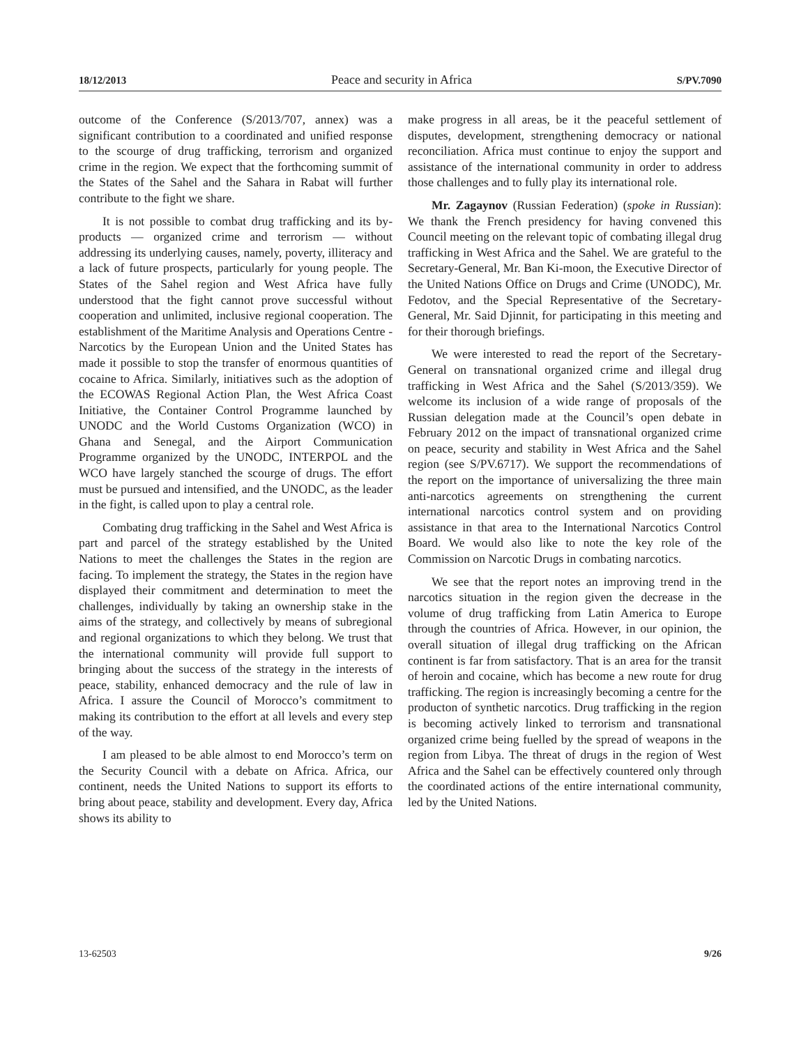18/12/2013 Peace and security in Africa S/PV.7090
outcome of the Conference (S/2013/707, annex) was a significant contribution to a coordinated and unified response to the scourge of drug trafficking, terrorism and organized crime in the region. We expect that the forthcoming summit of the States of the Sahel and the Sahara in Rabat will further contribute to the fight we share.
It is not possible to combat drug trafficking and its by-products — organized crime and terrorism — without addressing its underlying causes, namely, poverty, illiteracy and a lack of future prospects, particularly for young people. The States of the Sahel region and West Africa have fully understood that the fight cannot prove successful without cooperation and unlimited, inclusive regional cooperation. The establishment of the Maritime Analysis and Operations Centre - Narcotics by the European Union and the United States has made it possible to stop the transfer of enormous quantities of cocaine to Africa. Similarly, initiatives such as the adoption of the ECOWAS Regional Action Plan, the West Africa Coast Initiative, the Container Control Programme launched by UNODC and the World Customs Organization (WCO) in Ghana and Senegal, and the Airport Communication Programme organized by the UNODC, INTERPOL and the WCO have largely stanched the scourge of drugs. The effort must be pursued and intensified, and the UNODC, as the leader in the fight, is called upon to play a central role.
Combating drug trafficking in the Sahel and West Africa is part and parcel of the strategy established by the United Nations to meet the challenges the States in the region are facing. To implement the strategy, the States in the region have displayed their commitment and determination to meet the challenges, individually by taking an ownership stake in the aims of the strategy, and collectively by means of subregional and regional organizations to which they belong. We trust that the international community will provide full support to bringing about the success of the strategy in the interests of peace, stability, enhanced democracy and the rule of law in Africa. I assure the Council of Morocco’s commitment to making its contribution to the effort at all levels and every step of the way.
I am pleased to be able almost to end Morocco’s term on the Security Council with a debate on Africa. Africa, our continent, needs the United Nations to support its efforts to bring about peace, stability and development. Every day, Africa shows its ability to
make progress in all areas, be it the peaceful settlement of disputes, development, strengthening democracy or national reconciliation. Africa must continue to enjoy the support and assistance of the international community in order to address those challenges and to fully play its international role.
Mr. Zagaynov (Russian Federation) (spoke in Russian): We thank the French presidency for having convened this Council meeting on the relevant topic of combating illegal drug trafficking in West Africa and the Sahel. We are grateful to the Secretary-General, Mr. Ban Ki-moon, the Executive Director of the United Nations Office on Drugs and Crime (UNODC), Mr. Fedotov, and the Special Representative of the Secretary-General, Mr. Said Djinnit, for participating in this meeting and for their thorough briefings.
We were interested to read the report of the Secretary-General on transnational organized crime and illegal drug trafficking in West Africa and the Sahel (S/2013/359). We welcome its inclusion of a wide range of proposals of the Russian delegation made at the Council’s open debate in February 2012 on the impact of transnational organized crime on peace, security and stability in West Africa and the Sahel region (see S/PV.6717). We support the recommendations of the report on the importance of universalizing the three main anti-narcotics agreements on strengthening the current international narcotics control system and on providing assistance in that area to the International Narcotics Control Board. We would also like to note the key role of the Commission on Narcotic Drugs in combating narcotics.
We see that the report notes an improving trend in the narcotics situation in the region given the decrease in the volume of drug trafficking from Latin America to Europe through the countries of Africa. However, in our opinion, the overall situation of illegal drug trafficking on the African continent is far from satisfactory. That is an area for the transit of heroin and cocaine, which has become a new route for drug trafficking. The region is increasingly becoming a centre for the producton of synthetic narcotics. Drug trafficking in the region is becoming actively linked to terrorism and transnational organized crime being fuelled by the spread of weapons in the region from Libya. The threat of drugs in the region of West Africa and the Sahel can be effectively countered only through the coordinated actions of the entire international community, led by the United Nations.
13-62503 9/26